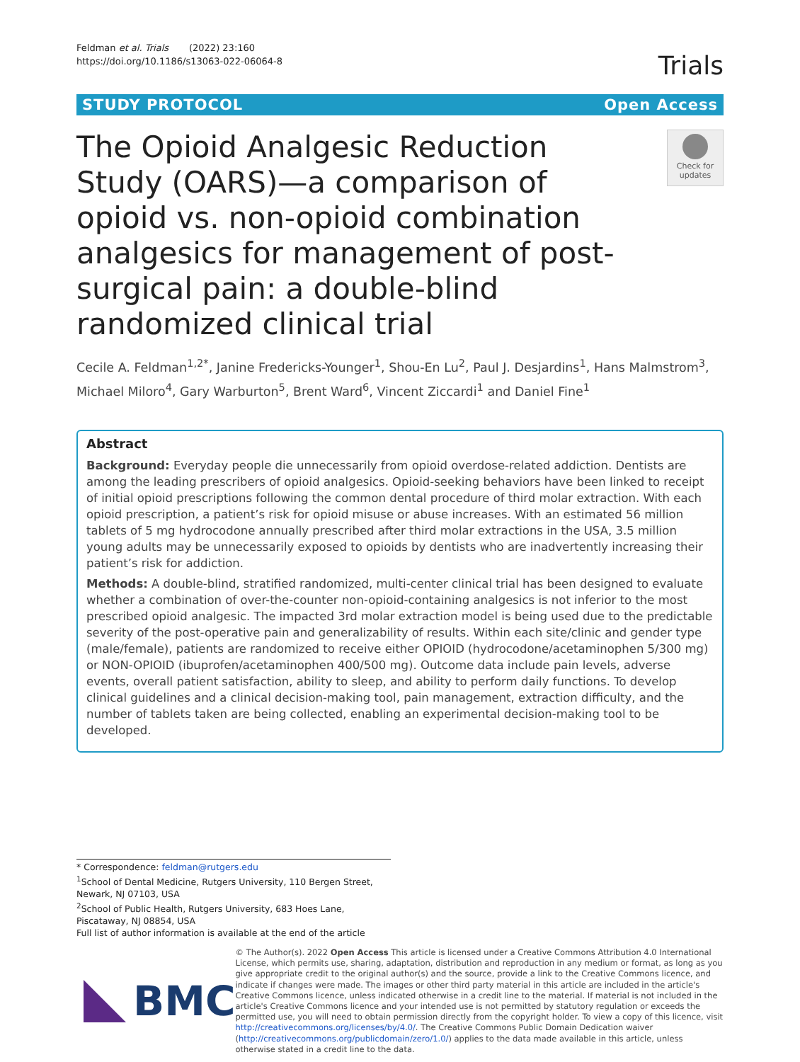Feldman et al. Trials (2022) 23:160
https://doi.org/10.1186/s13063-022-06064-8
Trials
STUDY PROTOCOL Open Access
The Opioid Analgesic Reduction Study (OARS)—a comparison of opioid vs. non-opioid combination analgesics for management of post-surgical pain: a double-blind randomized clinical trial
Check for updates
Cecile A. Feldman<sup>1,2*</sup>, Janine Fredericks-Younger<sup>1</sup>, Shou-En Lu<sup>2</sup>, Paul J. Desjardins<sup>1</sup>, Hans Malmstrom<sup>3</sup>, Michael Miloro<sup>4</sup>, Gary Warburton<sup>5</sup>, Brent Ward<sup>6</sup>, Vincent Ziccardi<sup>1</sup> and Daniel Fine<sup>1</sup>
Abstract
Background: Everyday people die unnecessarily from opioid overdose-related addiction. Dentists are among the leading prescribers of opioid analgesics. Opioid-seeking behaviors have been linked to receipt of initial opioid prescriptions following the common dental procedure of third molar extraction. With each opioid prescription, a patient’s risk for opioid misuse or abuse increases. With an estimated 56 million tablets of 5 mg hydrocodone annually prescribed after third molar extractions in the USA, 3.5 million young adults may be unnecessarily exposed to opioids by dentists who are inadvertently increasing their patient’s risk for addiction.
Methods: A double-blind, stratified randomized, multi-center clinical trial has been designed to evaluate whether a combination of over-the-counter non-opioid-containing analgesics is not inferior to the most prescribed opioid analgesic. The impacted 3rd molar extraction model is being used due to the predictable severity of the post-operative pain and generalizability of results. Within each site/clinic and gender type (male/female), patients are randomized to receive either OPIOID (hydrocodone/acetaminophen 5/300 mg) or NON-OPIOID (ibuprofen/acetaminophen 400/500 mg). Outcome data include pain levels, adverse events, overall patient satisfaction, ability to sleep, and ability to perform daily functions. To develop clinical guidelines and a clinical decision-making tool, pain management, extraction difficulty, and the number of tablets taken are being collected, enabling an experimental decision-making tool to be developed.
* Correspondence: feldman@rutgers.edu
<sup>1</sup> School of Dental Medicine, Rutgers University, 110 Bergen Street, Newark, NJ 07103, USA
<sup>2</sup> School of Public Health, Rutgers University, 683 Hoes Lane, Piscataway, NJ 08854, USA
Full list of author information is available at the end of the article
BMC
© The Author(s). 2022 Open Access This article is licensed under a Creative Commons Attribution 4.0 International License, which permits use, sharing, adaptation, distribution and reproduction in any medium or format, as long as you give appropriate credit to the original author(s) and the source, provide a link to the Creative Commons licence, and indicate if changes were made. The images or other third party material in this article are included in the article's Creative Commons licence, unless indicated otherwise in a credit line to the material. If material is not included in the article's Creative Commons licence and your intended use is not permitted by statutory regulation or exceeds the permitted use, you will need to obtain permission directly from the copyright holder. To view a copy of this licence, visit http://creativecommons.org/licenses/by/4.0/. The Creative Commons Public Domain Dedication waiver (http://creativecommons.org/publicdomain/zero/1.0/) applies to the data made available in this article, unless otherwise stated in a credit line to the data.